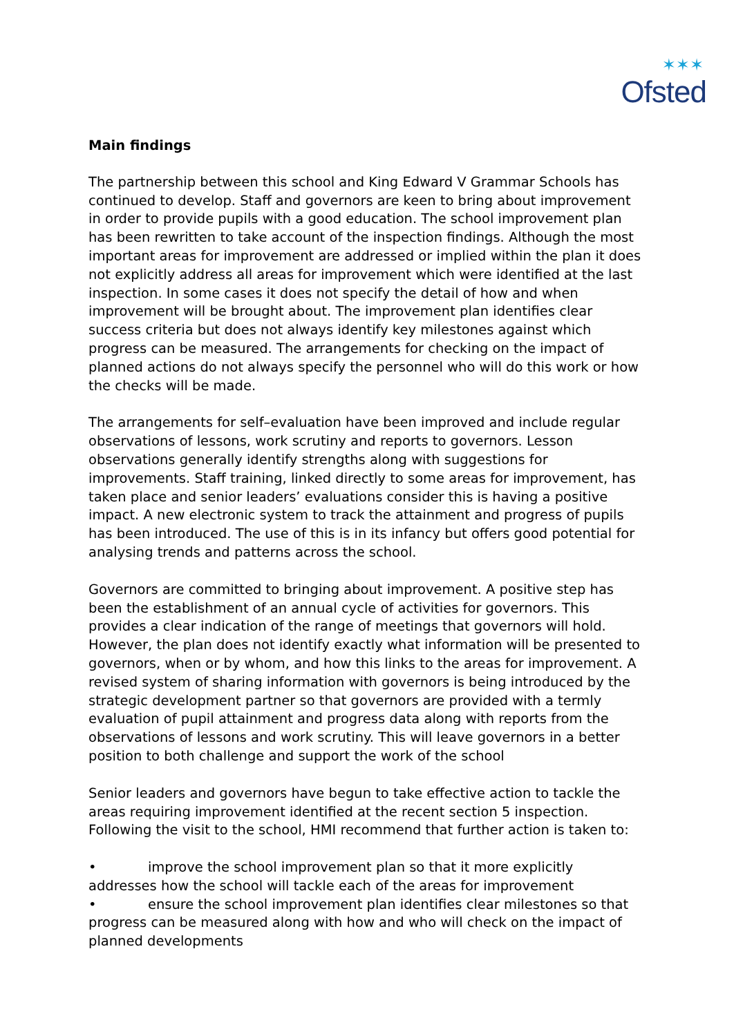✶✶✶
Ofsted
Main findings
The partnership between this school and King Edward V Grammar Schools has continued to develop. Staff and governors are keen to bring about improvement in order to provide pupils with a good education. The school improvement plan has been rewritten to take account of the inspection findings. Although the most important areas for improvement are addressed or implied within the plan it does not explicitly address all areas for improvement which were identified at the last inspection. In some cases it does not specify the detail of how and when improvement will be brought about. The improvement plan identifies clear success criteria but does not always identify key milestones against which progress can be measured. The arrangements for checking on the impact of planned actions do not always specify the personnel who will do this work or how the checks will be made.
The arrangements for self–evaluation have been improved and include regular observations of lessons, work scrutiny and reports to governors. Lesson observations generally identify strengths along with suggestions for improvements. Staff training, linked directly to some areas for improvement, has taken place and senior leaders’ evaluations consider this is having a positive impact. A new electronic system to track the attainment and progress of pupils has been introduced. The use of this is in its infancy but offers good potential for analysing trends and patterns across the school.
Governors are committed to bringing about improvement. A positive step has been the establishment of an annual cycle of activities for governors. This provides a clear indication of the range of meetings that governors will hold. However, the plan does not identify exactly what information will be presented to governors, when or by whom, and how this links to the areas for improvement. A revised system of sharing information with governors is being introduced by the strategic development partner so that governors are provided with a termly evaluation of pupil attainment and progress data along with reports from the observations of lessons and work scrutiny. This will leave governors in a better position to both challenge and support the work of the school
Senior leaders and governors have begun to take effective action to tackle the areas requiring improvement identified at the recent section 5 inspection. Following the visit to the school, HMI recommend that further action is taken to:
• improve the school improvement plan so that it more explicitly addresses how the school will tackle each of the areas for improvement
• ensure the school improvement plan identifies clear milestones so that progress can be measured along with how and who will check on the impact of planned developments